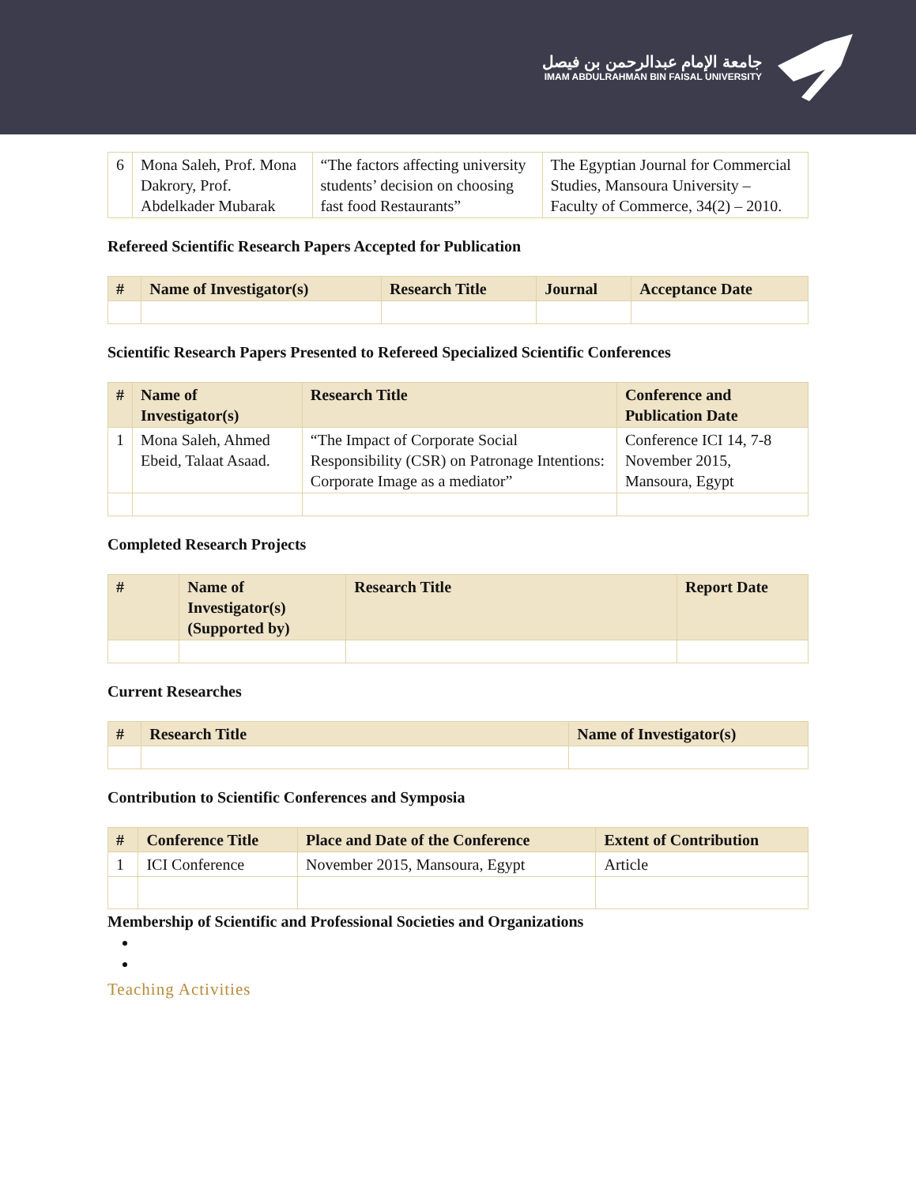جامعة الإمام عبدالرحمن بن فيصل
IMAM ABDULRAHMAN BIN FAISAL UNIVERSITY
| 6 | Mona Saleh, Prof. Mona Dakrory, Prof. Abdelkader Mubarak | “The factors affecting university students’ decision on choosing fast food Restaurants” | The Egyptian Journal for Commercial Studies, Mansoura University – Faculty of Commerce, 34(2) – 2010. |
Refereed Scientific Research Papers Accepted for Publication
| # | Name of Investigator(s) | Research Title | Journal | Acceptance Date |
| --- | --- | --- | --- | --- |
Scientific Research Papers Presented to Refereed Specialized Scientific Conferences
| # | Name of Investigator(s) | Research Title | Conference and Publication Date |
| --- | --- | --- | --- |
| 1 | Mona Saleh, Ahmed Ebeid, Talaat Asaad. | “The Impact of Corporate Social Responsibility (CSR) on Patronage Intentions: Corporate Image as a mediator” | Conference ICI 14, 7-8 November 2015, Mansoura, Egypt |
Completed Research Projects
| # | Name of Investigator(s) (Supported by) | Research Title | Report Date |
| --- | --- | --- | --- |
Current Researches
| # | Research Title | Name of Investigator(s) |
| --- | --- | --- |
Contribution to Scientific Conferences and Symposia
| # | Conference Title | Place and Date of the Conference | Extent of Contribution |
| --- | --- | --- | --- |
| 1 | ICI Conference | November 2015, Mansoura, Egypt | Article |
Membership of Scientific and Professional Societies and Organizations
Teaching Activities